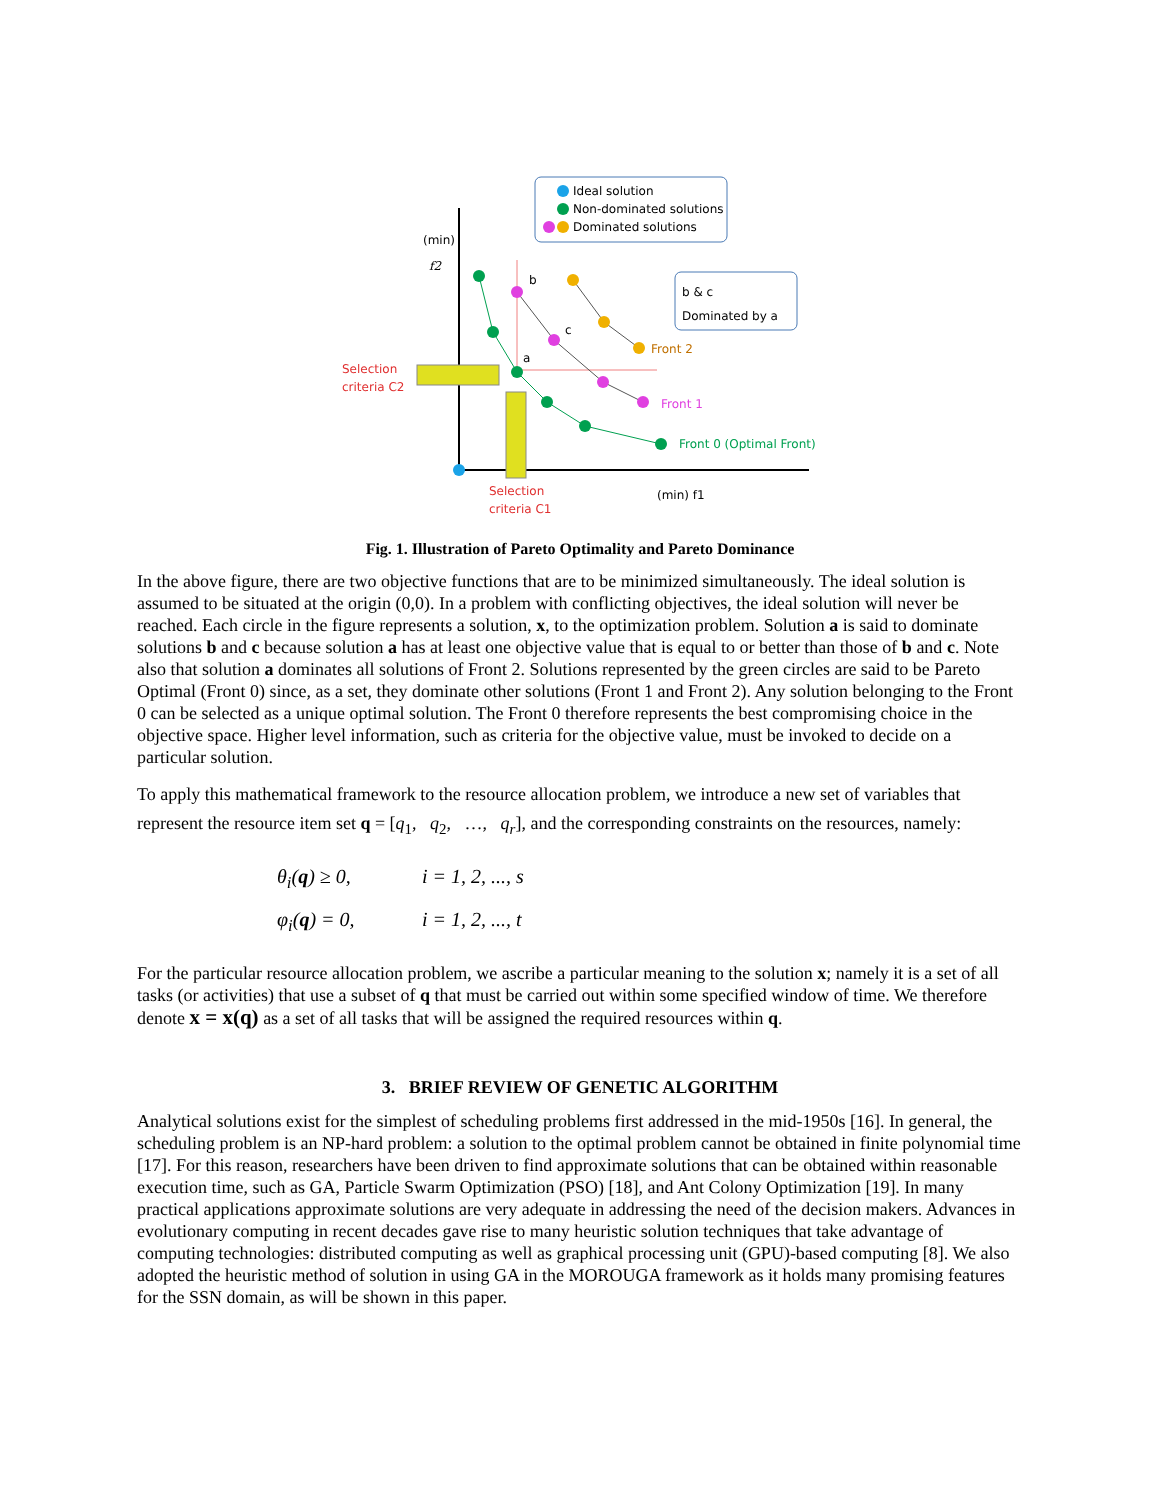Ideal solution
Non-dominated solutions
Dominated solutions
b & c
Dominated by a
(min)
f2
(min) f1
Selection
criteria C2
Selection
criteria C1
b
c
a
Front 2
Front 1
Front 0 (Optimal Front)
Fig. 1. Illustration of Pareto Optimality and Pareto Dominance
In the above figure, there are two objective functions that are to be minimized simultaneously. The ideal solution is assumed to be situated at the origin (0,0). In a problem with conflicting objectives, the ideal solution will never be reached. Each circle in the figure represents a solution, x, to the optimization problem. Solution a is said to dominate solutions b and c because solution a has at least one objective value that is equal to or better than those of b and c. Note also that solution a dominates all solutions of Front 2. Solutions represented by the green circles are said to be Pareto Optimal (Front 0) since, as a set, they dominate other solutions (Front 1 and Front 2). Any solution belonging to the Front 0 can be selected as a unique optimal solution. The Front 0 therefore represents the best compromising choice in the objective space. Higher level information, such as criteria for the objective value, must be invoked to decide on a particular solution.
To apply this mathematical framework to the resource allocation problem, we introduce a new set of variables that represent the resource item set q = [q<sub>1</sub>, q<sub>2</sub>, …, q<sub>r</sub>], and the corresponding constraints on the resources, namely:
θ<sub>i</sub>(q) ≥ 0, i = 1, 2, ..., s
φ<sub>i</sub>(q) = 0, i = 1, 2, ..., t
For the particular resource allocation problem, we ascribe a particular meaning to the solution x; namely it is a set of all tasks (or activities) that use a subset of q that must be carried out within some specified window of time. We therefore denote x = x(q) as a set of all tasks that will be assigned the required resources within q.
3. BRIEF REVIEW OF GENETIC ALGORITHM
Analytical solutions exist for the simplest of scheduling problems first addressed in the mid-1950s [16]. In general, the scheduling problem is an NP-hard problem: a solution to the optimal problem cannot be obtained in finite polynomial time [17]. For this reason, researchers have been driven to find approximate solutions that can be obtained within reasonable execution time, such as GA, Particle Swarm Optimization (PSO) [18], and Ant Colony Optimization [19]. In many practical applications approximate solutions are very adequate in addressing the need of the decision makers. Advances in evolutionary computing in recent decades gave rise to many heuristic solution techniques that take advantage of computing technologies: distributed computing as well as graphical processing unit (GPU)-based computing [8]. We also adopted the heuristic method of solution in using GA in the MOROUGA framework as it holds many promising features for the SSN domain, as will be shown in this paper.